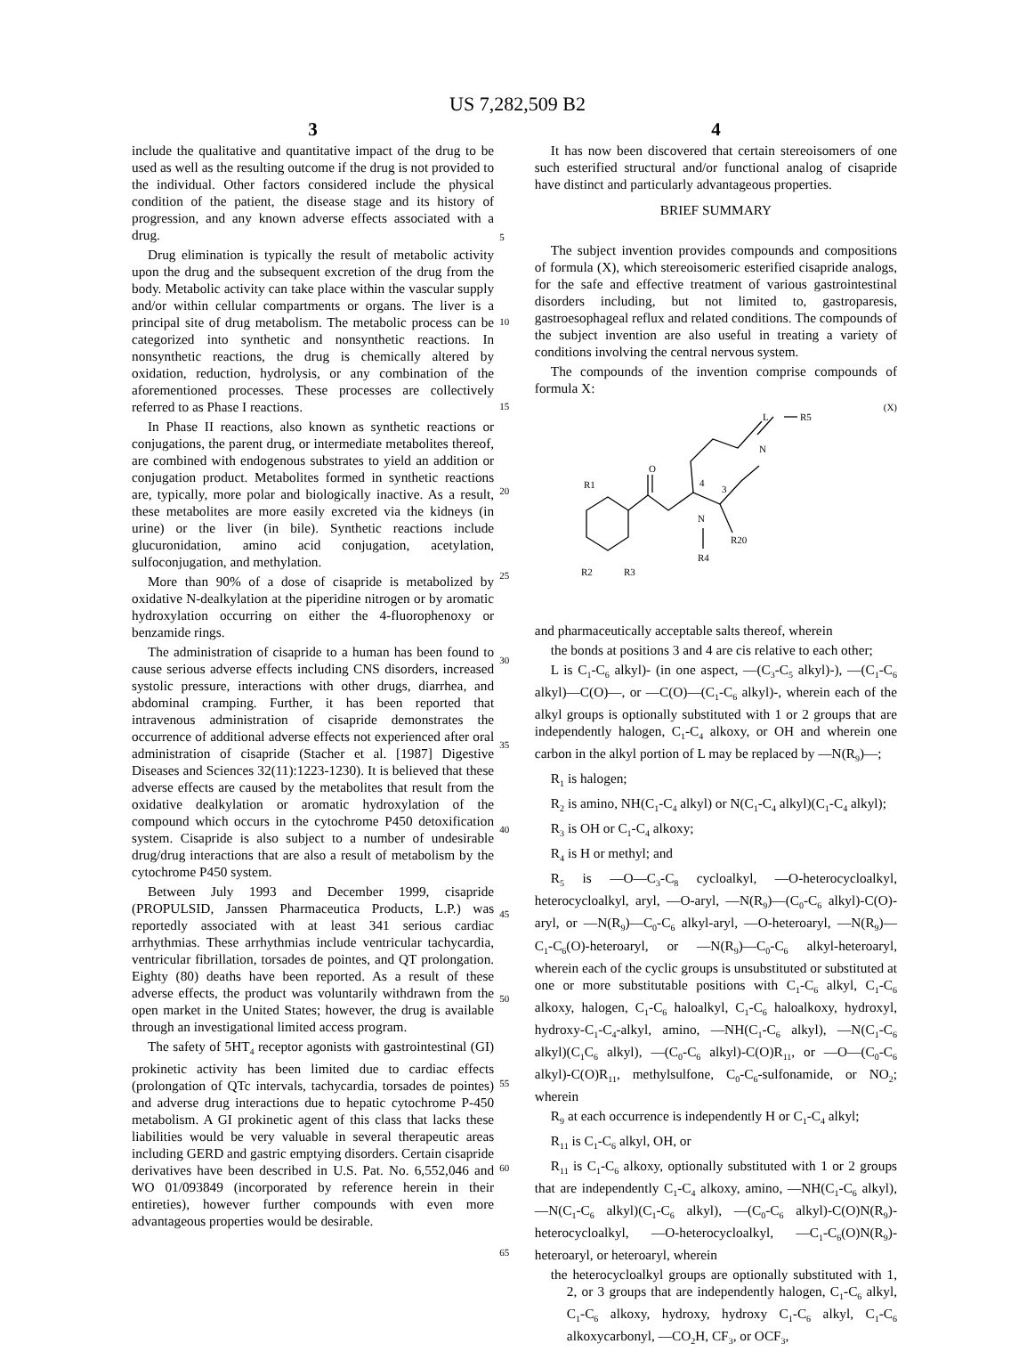US 7,282,509 B2
3
include the qualitative and quantitative impact of the drug to be used as well as the resulting outcome if the drug is not provided to the individual. Other factors considered include the physical condition of the patient, the disease stage and its history of progression, and any known adverse effects associated with a drug.
Drug elimination is typically the result of metabolic activity upon the drug and the subsequent excretion of the drug from the body. Metabolic activity can take place within the vascular supply and/or within cellular compartments or organs. The liver is a principal site of drug metabolism. The metabolic process can be categorized into synthetic and nonsynthetic reactions. In nonsynthetic reactions, the drug is chemically altered by oxidation, reduction, hydrolysis, or any combination of the aforementioned processes. These processes are collectively referred to as Phase I reactions.
In Phase II reactions, also known as synthetic reactions or conjugations, the parent drug, or intermediate metabolites thereof, are combined with endogenous substrates to yield an addition or conjugation product. Metabolites formed in synthetic reactions are, typically, more polar and biologically inactive. As a result, these metabolites are more easily excreted via the kidneys (in urine) or the liver (in bile). Synthetic reactions include glucuronidation, amino acid conjugation, acetylation, sulfoconjugation, and methylation.
More than 90% of a dose of cisapride is metabolized by oxidative N-dealkylation at the piperidine nitrogen or by aromatic hydroxylation occurring on either the 4-fluorophenoxy or benzamide rings.
The administration of cisapride to a human has been found to cause serious adverse effects including CNS disorders, increased systolic pressure, interactions with other drugs, diarrhea, and abdominal cramping. Further, it has been reported that intravenous administration of cisapride demonstrates the occurrence of additional adverse effects not experienced after oral administration of cisapride (Stacher et al. [1987] Digestive Diseases and Sciences 32(11):1223-1230). It is believed that these adverse effects are caused by the metabolites that result from the oxidative dealkylation or aromatic hydroxylation of the compound which occurs in the cytochrome P450 detoxification system. Cisapride is also subject to a number of undesirable drug/drug interactions that are also a result of metabolism by the cytochrome P450 system.
Between July 1993 and December 1999, cisapride (PROPULSID, Janssen Pharmaceutica Products, L.P.) was reportedly associated with at least 341 serious cardiac arrhythmias. These arrhythmias include ventricular tachycardia, ventricular fibrillation, torsades de pointes, and QT prolongation. Eighty (80) deaths have been reported. As a result of these adverse effects, the product was voluntarily withdrawn from the open market in the United States; however, the drug is available through an investigational limited access program.
The safety of 5HT<sub>4</sub> receptor agonists with gastrointestinal (GI) prokinetic activity has been limited due to cardiac effects (prolongation of QTc intervals, tachycardia, torsades de pointes) and adverse drug interactions due to hepatic cytochrome P-450 metabolism. A GI prokinetic agent of this class that lacks these liabilities would be very valuable in several therapeutic areas including GERD and gastric emptying disorders. Certain cisapride derivatives have been described in U.S. Pat. No. 6,552,046 and WO 01/093849 (incorporated by reference herein in their entireties), however further compounds with even more advantageous properties would be desirable.
5
10
15
20
25
30
35
40
45
50
55
60
65
4
It has now been discovered that certain stereoisomers of one such esterified structural and/or functional analog of cisapride have distinct and particularly advantageous properties.
BRIEF SUMMARY
The subject invention provides compounds and compositions of formula (X), which stereoisomeric esterified cisapride analogs, for the safe and effective treatment of various gastrointestinal disorders including, but not limited to, gastroparesis, gastroesophageal reflux and related conditions. The compounds of the subject invention are also useful in treating a variety of conditions involving the central nervous system.
The compounds of the invention comprise compounds of formula X:
(X)
L
R5
N
O
N
4
3
R1
R20
R4
R2
R3
and pharmaceutically acceptable salts thereof, wherein
the bonds at positions 3 and 4 are cis relative to each other;
L is C<sub>1</sub>-C<sub>6</sub> alkyl)- (in one aspect, —(C<sub>3</sub>-C<sub>5</sub> alkyl)-), —(C<sub>1</sub>-C<sub>6</sub> alkyl)—C(O)—, or —C(O)—(C<sub>1</sub>-C<sub>6</sub> alkyl)-, wherein each of the alkyl groups is optionally substituted with 1 or 2 groups that are independently halogen, C<sub>1</sub>-C<sub>4</sub> alkoxy, or OH and wherein one carbon in the alkyl portion of L may be replaced by —N(R<sub>9</sub>)—;
R<sub>1</sub> is halogen;
R<sub>2</sub> is amino, NH(C<sub>1</sub>-C<sub>4</sub> alkyl) or N(C<sub>1</sub>-C<sub>4</sub> alkyl)(C<sub>1</sub>-C<sub>4</sub> alkyl);
R<sub>3</sub> is OH or C<sub>1</sub>-C<sub>4</sub> alkoxy;
R<sub>4</sub> is H or methyl; and
R<sub>5</sub> is —O—C<sub>3</sub>-C<sub>8</sub> cycloalkyl, —O-heterocycloalkyl, heterocycloalkyl, aryl, —O-aryl, —N(R<sub>9</sub>)—(C<sub>0</sub>-C<sub>6</sub> alkyl)-C(O)-aryl, or —N(R<sub>9</sub>)—C<sub>0</sub>-C<sub>6</sub> alkyl-aryl, —O-heteroaryl, —N(R<sub>9</sub>)—C<sub>1</sub>-C<sub>6</sub>(O)-heteroaryl, or —N(R<sub>9</sub>)—C<sub>0</sub>-C<sub>6</sub> alkyl-heteroaryl, wherein each of the cyclic groups is unsubstituted or substituted at one or more substitutable positions with C<sub>1</sub>-C<sub>6</sub> alkyl, C<sub>1</sub>-C<sub>6</sub> alkoxy, halogen, C<sub>1</sub>-C<sub>6</sub> haloalkyl, C<sub>1</sub>-C<sub>6</sub> haloalkoxy, hydroxyl, hydroxy-C<sub>1</sub>-C<sub>4</sub>-alkyl, amino, —NH(C<sub>1</sub>-C<sub>6</sub> alkyl), —N(C<sub>1</sub>-C<sub>6</sub> alkyl)(C<sub>1</sub>C<sub>6</sub> alkyl), —(C<sub>0</sub>-C<sub>6</sub> alkyl)-C(O)R<sub>11</sub>, or —O—(C<sub>0</sub>-C<sub>6</sub> alkyl)-C(O)R<sub>11</sub>, methylsulfone, C<sub>0</sub>-C<sub>6</sub>-sulfonamide, or NO<sub>2</sub>; wherein
R<sub>9</sub> at each occurrence is independently H or C<sub>1</sub>-C<sub>4</sub> alkyl;
R<sub>11</sub> is C<sub>1</sub>-C<sub>6</sub> alkyl, OH, or
R<sub>11</sub> is C<sub>1</sub>-C<sub>6</sub> alkoxy, optionally substituted with 1 or 2 groups that are independently C<sub>1</sub>-C<sub>4</sub> alkoxy, amino, —NH(C<sub>1</sub>-C<sub>6</sub> alkyl), —N(C<sub>1</sub>-C<sub>6</sub> alkyl)(C<sub>1</sub>-C<sub>6</sub> alkyl), —(C<sub>0</sub>-C<sub>6</sub> alkyl)-C(O)N(R<sub>9</sub>)-heterocycloalkyl, —O-heterocycloalkyl, —C<sub>1</sub>-C<sub>6</sub>(O)N(R<sub>9</sub>)-heteroaryl, or heteroaryl, wherein
the heterocycloalkyl groups are optionally substituted with 1, 2, or 3 groups that are independently halogen, C<sub>1</sub>-C<sub>6</sub> alkyl, C<sub>1</sub>-C<sub>6</sub> alkoxy, hydroxy, hydroxy C<sub>1</sub>-C<sub>6</sub> alkyl, C<sub>1</sub>-C<sub>6</sub> alkoxycarbonyl, —CO<sub>2</sub>H, CF<sub>3</sub>, or OCF<sub>3</sub>,